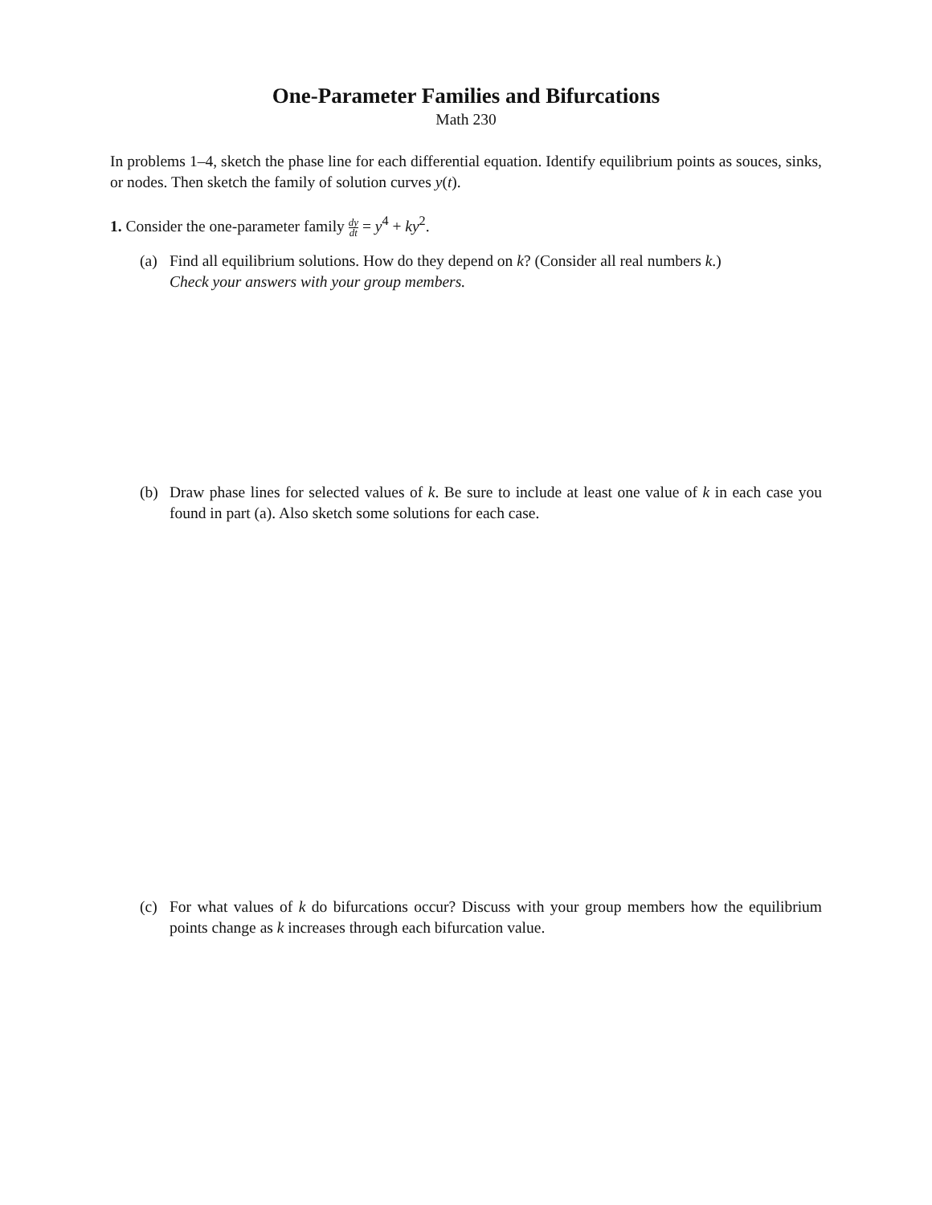One-Parameter Families and Bifurcations
Math 230
In problems 1–4, sketch the phase line for each differential equation. Identify equilibrium points as souces, sinks, or nodes. Then sketch the family of solution curves y(t).
1. Consider the one-parameter family dy dt = y<sup>4</sup> + ky<sup>2</sup>.
(a) Find all equilibrium solutions. How do they depend on k? (Consider all real numbers k.)
Check your answers with your group members.
(b) Draw phase lines for selected values of k. Be sure to include at least one value of k in each case you found in part (a). Also sketch some solutions for each case.
(c) For what values of k do bifurcations occur? Discuss with your group members how the equilibrium points change as k increases through each bifurcation value.